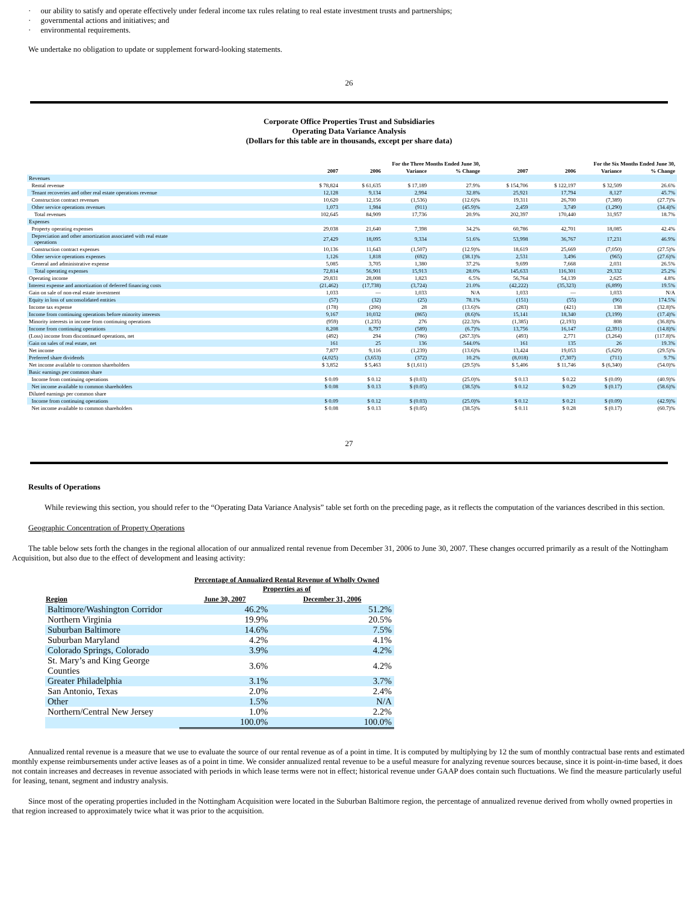· our ability to satisfy and operate effectively under federal income tax rules relating to real estate investment trusts and partnerships;
· governmental actions and initiatives; and
· environmental requirements.
We undertake no obligation to update or supplement forward-looking statements.
26
Corporate Office Properties Trust and Subsidiaries
Operating Data Variance Analysis
(Dollars for this table are in thousands, except per share data)
| | For the Three Months Ended June 30, | | | | For the Six Months Ended June 30, | | | |
| --- | --- | --- | --- | --- | --- | --- | --- | --- |
| | 2007 | 2006 | Variance | % Change | 2007 | 2006 | Variance | % Change |
| Revenues | | | | | | | | |
| Rental revenue | $ 78,824 | $ 61,635 | $ 17,189 | 27.9% | $ 154,706 | $ 122,197 | $ 32,509 | 26.6% |
| Tenant recoveries and other real estate operations revenue | 12,128 | 9,134 | 2,994 | 32.8% | 25,921 | 17,794 | 8,127 | 45.7% |
| Construction contract revenues | 10,620 | 12,156 | (1,536) | (12.6)% | 19,311 | 26,700 | (7,389) | (27.7)% |
| Other service operations revenues | 1,073 | 1,984 | (911) | (45.9)% | 2,459 | 3,749 | (1,290) | (34.4)% |
| Total revenues | 102,645 | 84,909 | 17,736 | 20.9% | 202,397 | 170,440 | 31,957 | 18.7% |
| Expenses | | | | | | | | |
| Property operating expenses | 29,038 | 21,640 | 7,398 | 34.2% | 60,786 | 42,701 | 18,085 | 42.4% |
| Depreciation and other amortization associated with real estate operations | 27,429 | 18,095 | 9,334 | 51.6% | 53,998 | 36,767 | 17,231 | 46.9% |
| Construction contract expenses | 10,136 | 11,643 | (1,507) | (12.9)% | 18,619 | 25,669 | (7,050) | (27.5)% |
| Other service operations expenses | 1,126 | 1,818 | (692) | (38.1)% | 2,531 | 3,496 | (965) | (27.6)% |
| General and administrative expense | 5,085 | 3,705 | 1,380 | 37.2% | 9,699 | 7,668 | 2,031 | 26.5% |
| Total operating expenses | 72,814 | 56,901 | 15,913 | 28.0% | 145,633 | 116,301 | 29,332 | 25.2% |
| Operating income | 29,831 | 28,008 | 1,823 | 6.5% | 56,764 | 54,139 | 2,625 | 4.8% |
| Interest expense and amortization of deferred financing costs | (21,462) | (17,738) | (3,724) | 21.0% | (42,222) | (35,323) | (6,899) | 19.5% |
| Gain on sale of non-real estate investment | 1,033 | — | 1,033 | N/A | 1,033 | — | 1,033 | N/A |
| Equity in loss of unconsolidated entities | (57) | (32) | (25) | 78.1% | (151) | (55) | (96) | 174.5% |
| Income tax expense | (178) | (206) | 28 | (13.6)% | (283) | (421) | 138 | (32.8)% |
| Income from continuing operations before minority interests | 9,167 | 10,032 | (865) | (8.6)% | 15,141 | 18,340 | (3,199) | (17.4)% |
| Minority interests in income from continuing operations | (959) | (1,235) | 276 | (22.3)% | (1,385) | (2,193) | 808 | (36.8)% |
| Income from continuing operations | 8,208 | 8,797 | (589) | (6.7)% | 13,756 | 16,147 | (2,391) | (14.8)% |
| (Loss) income from discontinued operations, net | (492) | 294 | (786) | (267.3)% | (493) | 2,771 | (3,264) | (117.8)% |
| Gain on sales of real estate, net | 161 | 25 | 136 | 544.0% | 161 | 135 | 26 | 19.3% |
| Net income | 7,877 | 9,116 | (1,239) | (13.6)% | 13,424 | 19,053 | (5,629) | (29.5)% |
| Preferred share dividends | (4,025) | (3,653) | (372) | 10.2% | (8,018) | (7,307) | (711) | 9.7% |
| Net income available to common shareholders | $ 3,852 | $ 5,463 | $ (1,611) | (29.5)% | $ 5,406 | $ 11,746 | $ (6,340) | (54.0)% |
| Basic earnings per common share | | | | | | | | |
| Income from continuing operations | $ 0.09 | $ 0.12 | $ (0.03) | (25.0)% | $ 0.13 | $ 0.22 | $ (0.09) | (40.9)% |
| Net income available to common shareholders | $ 0.08 | $ 0.13 | $ (0.05) | (38.5)% | $ 0.12 | $ 0.29 | $ (0.17) | (58.6)% |
| Diluted earnings per common share | | | | | | | | |
| Income from continuing operations | $ 0.09 | $ 0.12 | $ (0.03) | (25.0)% | $ 0.12 | $ 0.21 | $ (0.09) | (42.9)% |
| Net income available to common shareholders | $ 0.08 | $ 0.13 | $ (0.05) | (38.5)% | $ 0.11 | $ 0.28 | $ (0.17) | (60.7)% |
27
Results of Operations
While reviewing this section, you should refer to the “Operating Data Variance Analysis” table set forth on the preceding page, as it reflects the computation of the variances described in this section.
Geographic Concentration of Property Operations
The table below sets forth the changes in the regional allocation of our annualized rental revenue from December 31, 2006 to June 30, 2007. These changes occurred primarily as a result of the Nottingham Acquisition, but also due to the effect of development and leasing activity:
| | Percentage of Annualized Rental Revenue of Wholly Owned Properties as of | |
| --- | --- | --- |
| Region | June 30, 2007 | December 31, 2006 |
| Baltimore/Washington Corridor | 46.2% | 51.2% |
| Northern Virginia | 19.9% | 20.5% |
| Suburban Baltimore | 14.6% | 7.5% |
| Suburban Maryland | 4.2% | 4.1% |
| Colorado Springs, Colorado | 3.9% | 4.2% |
| St. Mary’s and King George Counties | 3.6% | 4.2% |
| Greater Philadelphia | 3.1% | 3.7% |
| San Antonio, Texas | 2.0% | 2.4% |
| Other | 1.5% | N/A |
| Northern/Central New Jersey | 1.0% | 2.2% |
| | 100.0% | 100.0% |
Annualized rental revenue is a measure that we use to evaluate the source of our rental revenue as of a point in time. It is computed by multiplying by 12 the sum of monthly contractual base rents and estimated monthly expense reimbursements under active leases as of a point in time. We consider annualized rental revenue to be a useful measure for analyzing revenue sources because, since it is point-in-time based, it does not contain increases and decreases in revenue associated with periods in which lease terms were not in effect; historical revenue under GAAP does contain such fluctuations. We find the measure particularly useful for leasing, tenant, segment and industry analysis.
Since most of the operating properties included in the Nottingham Acquisition were located in the Suburban Baltimore region, the percentage of annualized revenue derived from wholly owned properties in that region increased to approximately twice what it was prior to the acquisition.